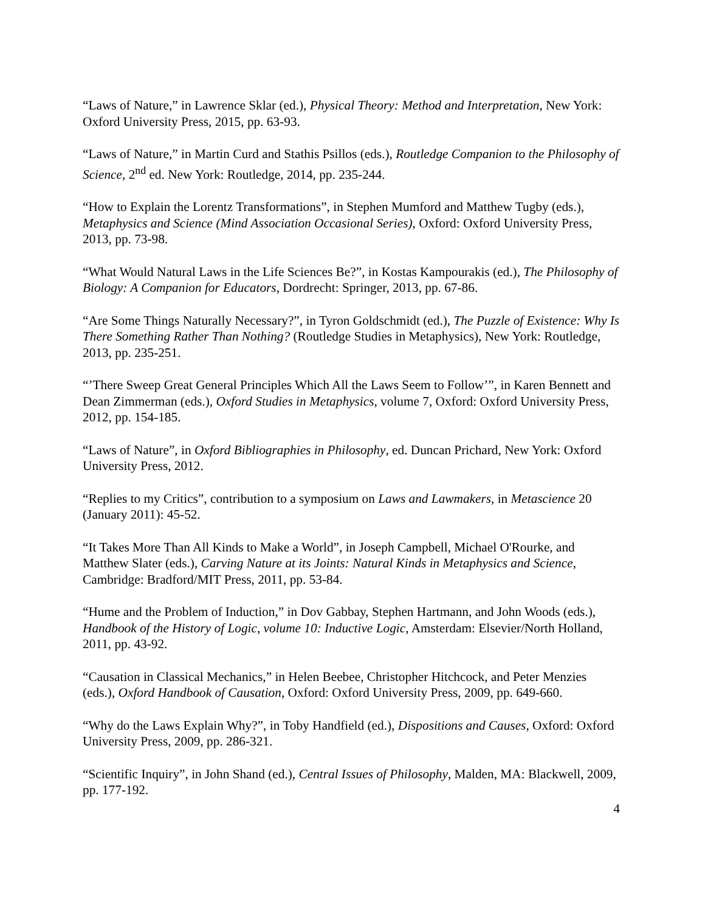“Laws of Nature,” in Lawrence Sklar (ed.), Physical Theory: Method and Interpretation, New York: Oxford University Press, 2015, pp. 63-93.
“Laws of Nature,” in Martin Curd and Stathis Psillos (eds.), Routledge Companion to the Philosophy of Science, 2<sup>nd</sup> ed. New York: Routledge, 2014, pp. 235-244.
“How to Explain the Lorentz Transformations”, in Stephen Mumford and Matthew Tugby (eds.), Metaphysics and Science (Mind Association Occasional Series), Oxford: Oxford University Press, 2013, pp. 73-98.
“What Would Natural Laws in the Life Sciences Be?”, in Kostas Kampourakis (ed.), The Philosophy of Biology: A Companion for Educators, Dordrecht: Springer, 2013, pp. 67-86.
“Are Some Things Naturally Necessary?”, in Tyron Goldschmidt (ed.), The Puzzle of Existence: Why Is There Something Rather Than Nothing? (Routledge Studies in Metaphysics), New York: Routledge, 2013, pp. 235-251.
“’There Sweep Great General Principles Which All the Laws Seem to Follow’”, in Karen Bennett and Dean Zimmerman (eds.), Oxford Studies in Metaphysics, volume 7, Oxford: Oxford University Press, 2012, pp. 154-185.
“Laws of Nature”, in Oxford Bibliographies in Philosophy, ed. Duncan Prichard, New York: Oxford University Press, 2012.
“Replies to my Critics”, contribution to a symposium on Laws and Lawmakers, in Metascience 20 (January 2011): 45-52.
“It Takes More Than All Kinds to Make a World”, in Joseph Campbell, Michael O'Rourke, and Matthew Slater (eds.), Carving Nature at its Joints: Natural Kinds in Metaphysics and Science, Cambridge: Bradford/MIT Press, 2011, pp. 53-84.
“Hume and the Problem of Induction,” in Dov Gabbay, Stephen Hartmann, and John Woods (eds.), Handbook of the History of Logic, volume 10: Inductive Logic, Amsterdam: Elsevier/North Holland, 2011, pp. 43-92.
“Causation in Classical Mechanics,” in Helen Beebee, Christopher Hitchcock, and Peter Menzies (eds.), Oxford Handbook of Causation, Oxford: Oxford University Press, 2009, pp. 649-660.
“Why do the Laws Explain Why?”, in Toby Handfield (ed.), Dispositions and Causes, Oxford: Oxford University Press, 2009, pp. 286-321.
“Scientific Inquiry”, in John Shand (ed.), Central Issues of Philosophy, Malden, MA: Blackwell, 2009, pp. 177-192.
4